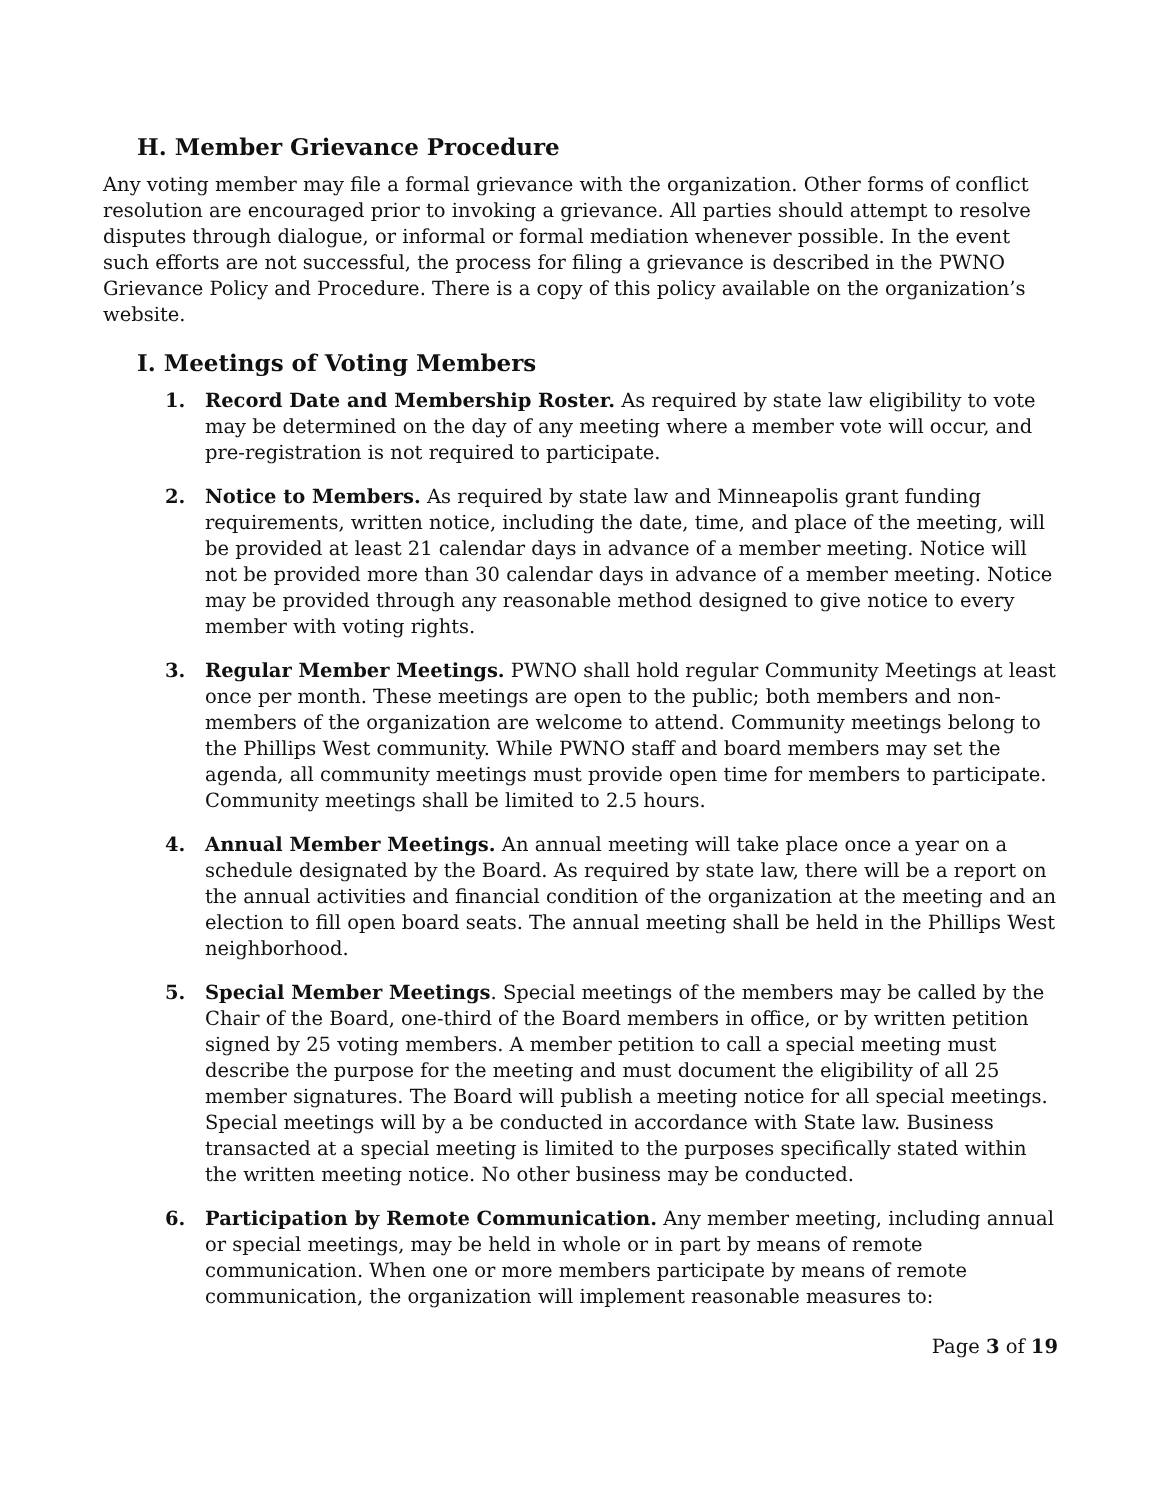H. Member Grievance Procedure
Any voting member may file a formal grievance with the organization. Other forms of conflict resolution are encouraged prior to invoking a grievance. All parties should attempt to resolve disputes through dialogue, or informal or formal mediation whenever possible. In the event such efforts are not successful, the process for filing a grievance is described in the PWNO Grievance Policy and Procedure. There is a copy of this policy available on the organization’s website.
I. Meetings of Voting Members
1. Record Date and Membership Roster. As required by state law eligibility to vote may be determined on the day of any meeting where a member vote will occur, and pre-registration is not required to participate.
2. Notice to Members. As required by state law and Minneapolis grant funding requirements, written notice, including the date, time, and place of the meeting, will be provided at least 21 calendar days in advance of a member meeting. Notice will not be provided more than 30 calendar days in advance of a member meeting. Notice may be provided through any reasonable method designed to give notice to every member with voting rights.
3. Regular Member Meetings. PWNO shall hold regular Community Meetings at least once per month. These meetings are open to the public; both members and non-members of the organization are welcome to attend. Community meetings belong to the Phillips West community. While PWNO staff and board members may set the agenda, all community meetings must provide open time for members to participate. Community meetings shall be limited to 2.5 hours.
4. Annual Member Meetings. An annual meeting will take place once a year on a schedule designated by the Board. As required by state law, there will be a report on the annual activities and financial condition of the organization at the meeting and an election to fill open board seats. The annual meeting shall be held in the Phillips West neighborhood.
5. Special Member Meetings. Special meetings of the members may be called by the Chair of the Board, one-third of the Board members in office, or by written petition signed by 25 voting members. A member petition to call a special meeting must describe the purpose for the meeting and must document the eligibility of all 25 member signatures. The Board will publish a meeting notice for all special meetings. Special meetings will by a be conducted in accordance with State law. Business transacted at a special meeting is limited to the purposes specifically stated within the written meeting notice. No other business may be conducted.
6. Participation by Remote Communication. Any member meeting, including annual or special meetings, may be held in whole or in part by means of remote communication. When one or more members participate by means of remote communication, the organization will implement reasonable measures to:
Page 3 of 19